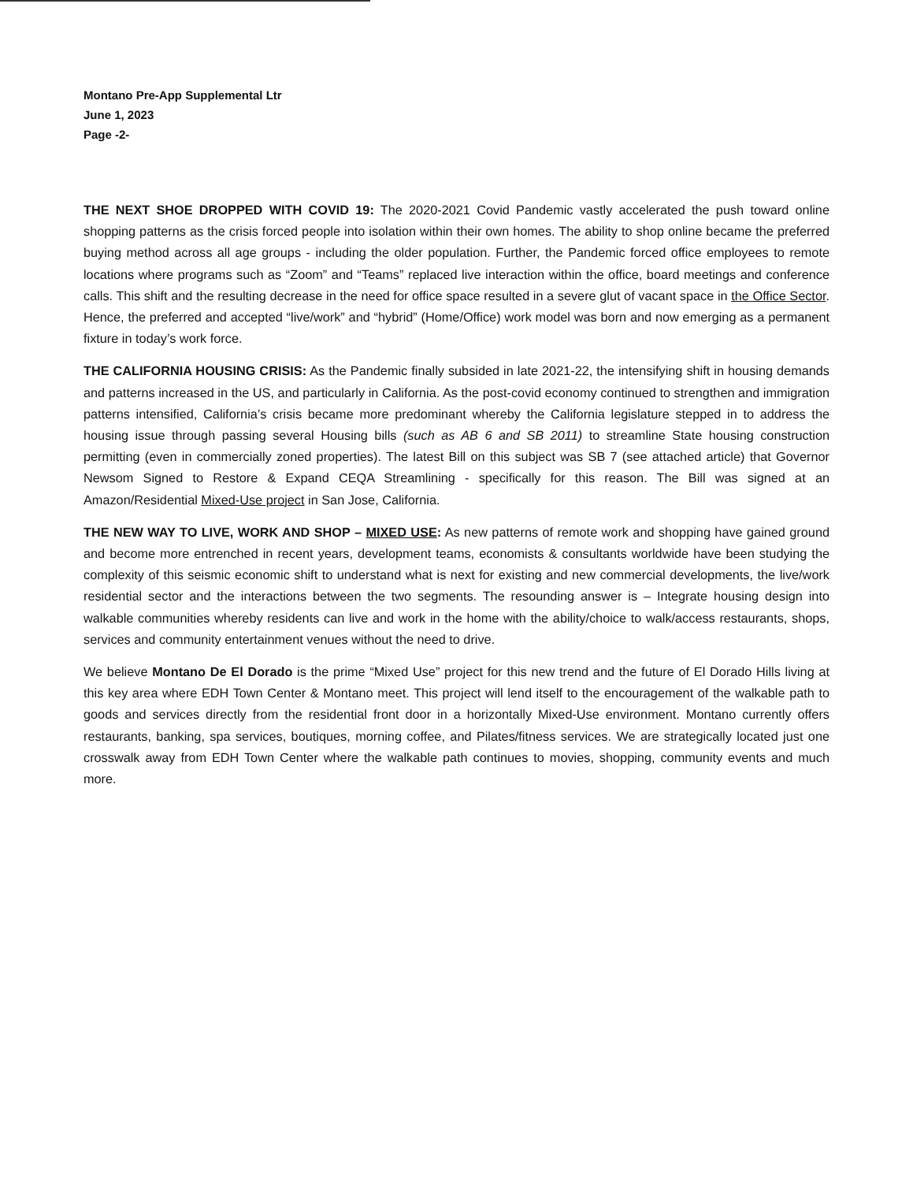Montano Pre-App Supplemental Ltr
June 1, 2023
Page -2-
THE NEXT SHOE DROPPED WITH COVID 19: The 2020-2021 Covid Pandemic vastly accelerated the push toward online shopping patterns as the crisis forced people into isolation within their own homes. The ability to shop online became the preferred buying method across all age groups - including the older population. Further, the Pandemic forced office employees to remote locations where programs such as “Zoom” and “Teams” replaced live interaction within the office, board meetings and conference calls. This shift and the resulting decrease in the need for office space resulted in a severe glut of vacant space in the Office Sector. Hence, the preferred and accepted “live/work” and “hybrid” (Home/Office) work model was born and now emerging as a permanent fixture in today’s work force.
THE CALIFORNIA HOUSING CRISIS: As the Pandemic finally subsided in late 2021-22, the intensifying shift in housing demands and patterns increased in the US, and particularly in California. As the post-covid economy continued to strengthen and immigration patterns intensified, California’s crisis became more predominant whereby the California legislature stepped in to address the housing issue through passing several Housing bills (such as AB 6 and SB 2011) to streamline State housing construction permitting (even in commercially zoned properties). The latest Bill on this subject was SB 7 (see attached article) that Governor Newsom Signed to Restore & Expand CEQA Streamlining - specifically for this reason. The Bill was signed at an Amazon/Residential Mixed-Use project in San Jose, California.
THE NEW WAY TO LIVE, WORK AND SHOP – MIXED USE: As new patterns of remote work and shopping have gained ground and become more entrenched in recent years, development teams, economists & consultants worldwide have been studying the complexity of this seismic economic shift to understand what is next for existing and new commercial developments, the live/work residential sector and the interactions between the two segments. The resounding answer is – Integrate housing design into walkable communities whereby residents can live and work in the home with the ability/choice to walk/access restaurants, shops, services and community entertainment venues without the need to drive.
We believe Montano De El Dorado is the prime “Mixed Use” project for this new trend and the future of El Dorado Hills living at this key area where EDH Town Center & Montano meet. This project will lend itself to the encouragement of the walkable path to goods and services directly from the residential front door in a horizontally Mixed-Use environment. Montano currently offers restaurants, banking, spa services, boutiques, morning coffee, and Pilates/fitness services. We are strategically located just one crosswalk away from EDH Town Center where the walkable path continues to movies, shopping, community events and much more.